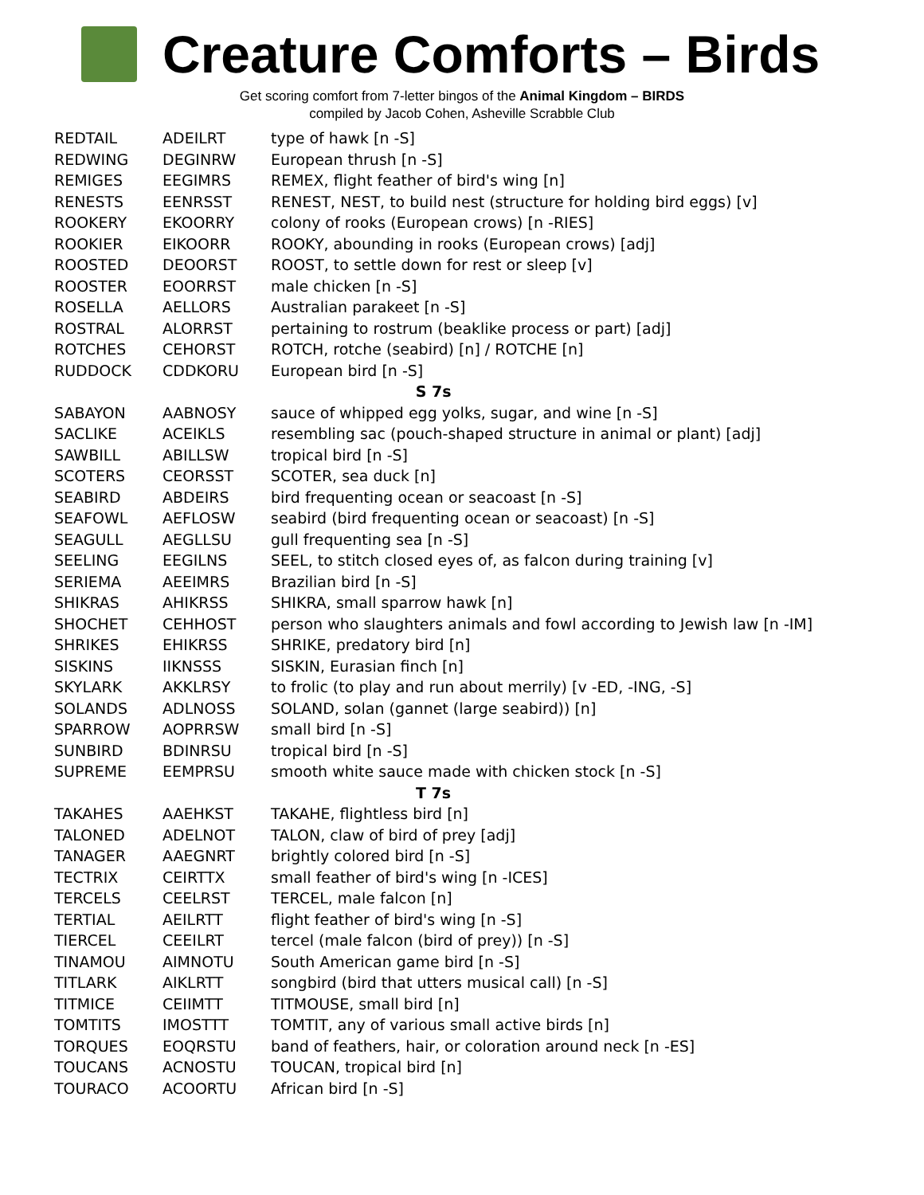Creature Comforts – Birds
Get scoring comfort from 7-letter bingos of the Animal Kingdom – BIRDS
compiled by Jacob Cohen, Asheville Scrabble Club
| REDTAIL | ADEILRT | type of hawk [n -S] |
| REDWING | DEGINRW | European thrush [n -S] |
| REMIGES | EEGIMRS | REMEX, flight feather of bird's wing [n] |
| RENESTS | EENRSST | RENEST, NEST, to build nest (structure for holding bird eggs) [v] |
| ROOKERY | EKOORRY | colony of rooks (European crows) [n -RIES] |
| ROOKIER | EIKOORR | ROOKY, abounding in rooks (European crows) [adj] |
| ROOSTED | DEOORST | ROOST, to settle down for rest or sleep [v] |
| ROOSTER | EOORRST | male chicken [n -S] |
| ROSELLA | AELLORS | Australian parakeet [n -S] |
| ROSTRAL | ALORRST | pertaining to rostrum (beaklike process or part) [adj] |
| ROTCHES | CEHORST | ROTCH, rotche (seabird) [n] / ROTCHE [n] |
| RUDDOCK | CDDKORU | European bird [n -S] |
| S 7s | | |
| SABAYON | AABNOSY | sauce of whipped egg yolks, sugar, and wine [n -S] |
| SACLIKE | ACEIKLS | resembling sac (pouch-shaped structure in animal or plant) [adj] |
| SAWBILL | ABILLSW | tropical bird [n -S] |
| SCOTERS | CEORSST | SCOTER, sea duck [n] |
| SEABIRD | ABDEIRS | bird frequenting ocean or seacoast [n -S] |
| SEAFOWL | AEFLOSW | seabird (bird frequenting ocean or seacoast) [n -S] |
| SEAGULL | AEGLLSU | gull frequenting sea [n -S] |
| SEELING | EEGILNS | SEEL, to stitch closed eyes of, as falcon during training [v] |
| SERIEMA | AEEIMRS | Brazilian bird [n -S] |
| SHIKRAS | AHIKRSS | SHIKRA, small sparrow hawk [n] |
| SHOCHET | CEHHOST | person who slaughters animals and fowl according to Jewish law [n -IM] |
| SHRIKES | EHIKRSS | SHRIKE, predatory bird [n] |
| SISKINS | IIKNSSS | SISKIN, Eurasian finch [n] |
| SKYLARK | AKKLRSY | to frolic (to play and run about merrily) [v -ED, -ING, -S] |
| SOLANDS | ADLNOSS | SOLAND, solan (gannet (large seabird)) [n] |
| SPARROW | AOPRRSW | small bird [n -S] |
| SUNBIRD | BDINRSU | tropical bird [n -S] |
| SUPREME | EEMPRSU | smooth white sauce made with chicken stock [n -S] |
| T 7s | | |
| TAKAHES | AAEHKST | TAKAHE, flightless bird [n] |
| TALONED | ADELNOT | TALON, claw of bird of prey [adj] |
| TANAGER | AAEGNRT | brightly colored bird [n -S] |
| TECTRIX | CEIRTTX | small feather of bird's wing [n -ICES] |
| TERCELS | CEELRST | TERCEL, male falcon [n] |
| TERTIAL | AEILRTT | flight feather of bird's wing [n -S] |
| TIERCEL | CEEILRT | tercel (male falcon (bird of prey)) [n -S] |
| TINAMOU | AIMNOTU | South American game bird [n -S] |
| TITLARK | AIKLRTT | songbird (bird that utters musical call) [n -S] |
| TITMICE | CEIIMTT | TITMOUSE, small bird [n] |
| TOMTITS | IMOSTTT | TOMTIT, any of various small active birds [n] |
| TORQUES | EOQRSTU | band of feathers, hair, or coloration around neck [n -ES] |
| TOUCANS | ACNOSTU | TOUCAN, tropical bird [n] |
| TOURACO | ACOORTU | African bird [n -S] |